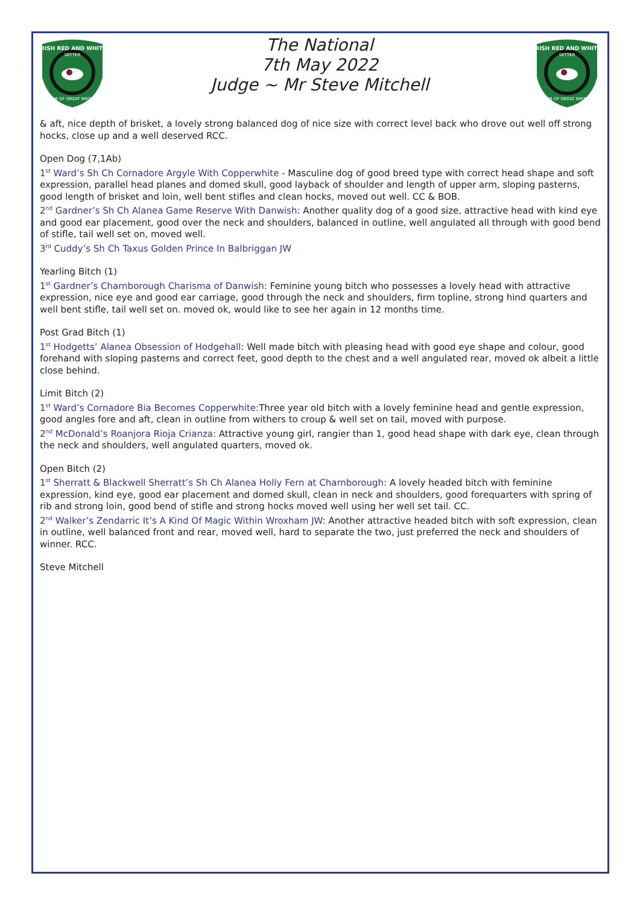IRISH RED AND WHITE
SETTER
CLUB OF GREAT BRITAIN
The National
7th May 2022
Judge ~ Mr Steve Mitchell
IRISH RED AND WHITE
SETTER
CLUB OF GREAT BRITAIN
& aft, nice depth of brisket, a lovely strong balanced dog of nice size with correct level back who drove out well off strong hocks, close up and a well deserved RCC.
Open Dog (7,1Ab)
1<sup>st</sup> Ward’s Sh Ch Cornadore Argyle With Copperwhite - Masculine dog of good breed type with correct head shape and soft expression, parallel head planes and domed skull, good layback of shoulder and length of upper arm, sloping pasterns, good length of brisket and loin, well bent stifles and clean hocks, moved out well. CC & BOB.
2<sup>nd</sup> Gardner’s Sh Ch Alanea Game Reserve With Danwish: Another quality dog of a good size, attractive head with kind eye and good ear placement, good over the neck and shoulders, balanced in outline, well angulated all through with good bend of stifle, tail well set on, moved well.
3<sup>rd</sup> Cuddy’s Sh Ch Taxus Golden Prince In Balbriggan JW
Yearling Bitch (1)
1<sup>st</sup> Gardner’s Charnborough Charisma of Danwish: Feminine young bitch who possesses a lovely head with attractive expression, nice eye and good ear carriage, good through the neck and shoulders, firm topline, strong hind quarters and well bent stifle, tail well set on. moved ok, would like to see her again in 12 months time.
Post Grad Bitch (1)
1<sup>st</sup> Hodgetts’ Alanea Obsession of Hodgehall: Well made bitch with pleasing head with good eye shape and colour, good forehand with sloping pasterns and correct feet, good depth to the chest and a well angulated rear, moved ok albeit a little close behind.
Limit Bitch (2)
1<sup>st</sup> Ward’s Cornadore Bia Becomes Copperwhite:Three year old bitch with a lovely feminine head and gentle expression, good angles fore and aft, clean in outline from withers to croup & well set on tail, moved with purpose.
2<sup>nd</sup> McDonald’s Roanjora Rioja Crianza: Attractive young girl, rangier than 1, good head shape with dark eye, clean through the neck and shoulders, well angulated quarters, moved ok.
Open Bitch (2)
1<sup>st</sup> Sherratt & Blackwell Sherratt’s Sh Ch Alanea Holly Fern at Charnborough: A lovely headed bitch with feminine expression, kind eye, good ear placement and domed skull, clean in neck and shoulders, good forequarters with spring of rib and strong loin, good bend of stifle and strong hocks moved well using her well set tail. CC.
2<sup>nd</sup> Walker’s Zendarric It’s A Kind Of Magic Within Wroxham JW: Another attractive headed bitch with soft expression, clean in outline, well balanced front and rear, moved well, hard to separate the two, just preferred the neck and shoulders of winner. RCC.
Steve Mitchell